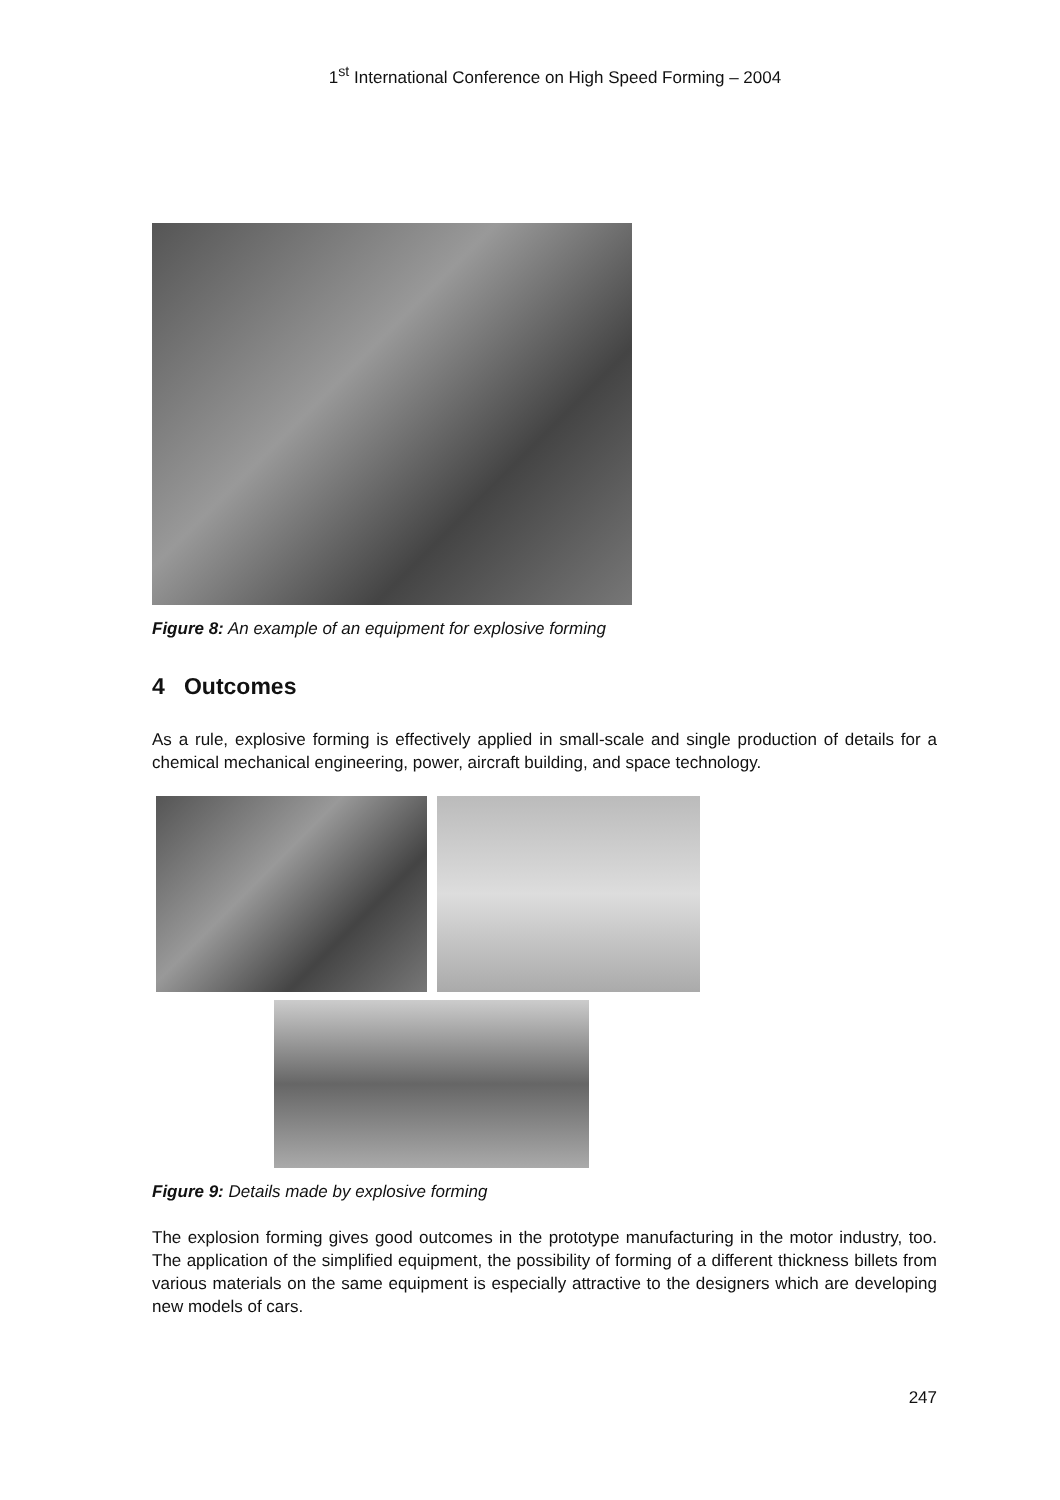1<sup>st</sup> International Conference on High Speed Forming – 2004
Figure 8: An example of an equipment for explosive forming
4 Outcomes
As a rule, explosive forming is effectively applied in small-scale and single production of details for a chemical mechanical engineering, power, aircraft building, and space technology.
Figure 9: Details made by explosive forming
The explosion forming gives good outcomes in the prototype manufacturing in the motor industry, too. The application of the simplified equipment, the possibility of forming of a different thickness billets from various materials on the same equipment is especially attractive to the designers which are developing new models of cars.
247